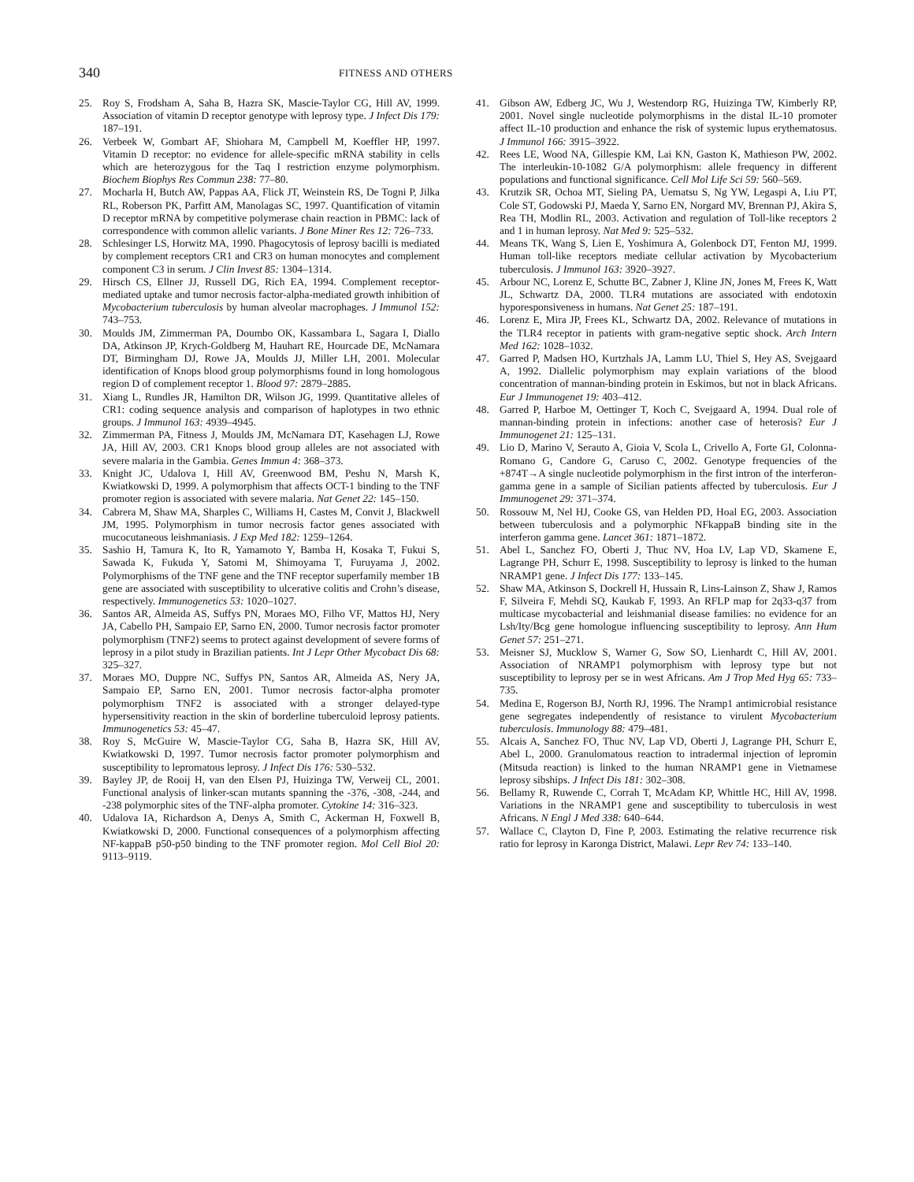340
FITNESS AND OTHERS
25. Roy S, Frodsham A, Saha B, Hazra SK, Mascie-Taylor CG, Hill AV, 1999. Association of vitamin D receptor genotype with leprosy type. J Infect Dis 179: 187–191.
26. Verbeek W, Gombart AF, Shiohara M, Campbell M, Koeffler HP, 1997. Vitamin D receptor: no evidence for allele-specific mRNA stability in cells which are heterozygous for the Taq I restriction enzyme polymorphism. Biochem Biophys Res Commun 238: 77–80.
27. Mocharla H, Butch AW, Pappas AA, Flick JT, Weinstein RS, De Togni P, Jilka RL, Roberson PK, Parfitt AM, Manolagas SC, 1997. Quantification of vitamin D receptor mRNA by competitive polymerase chain reaction in PBMC: lack of correspondence with common allelic variants. J Bone Miner Res 12: 726–733.
28. Schlesinger LS, Horwitz MA, 1990. Phagocytosis of leprosy bacilli is mediated by complement receptors CR1 and CR3 on human monocytes and complement component C3 in serum. J Clin Invest 85: 1304–1314.
29. Hirsch CS, Ellner JJ, Russell DG, Rich EA, 1994. Complement receptor-mediated uptake and tumor necrosis factor-alpha-mediated growth inhibition of Mycobacterium tuberculosis by human alveolar macrophages. J Immunol 152: 743–753.
30. Moulds JM, Zimmerman PA, Doumbo OK, Kassambara L, Sagara I, Diallo DA, Atkinson JP, Krych-Goldberg M, Hauhart RE, Hourcade DE, McNamara DT, Birmingham DJ, Rowe JA, Moulds JJ, Miller LH, 2001. Molecular identification of Knops blood group polymorphisms found in long homologous region D of complement receptor 1. Blood 97: 2879–2885.
31. Xiang L, Rundles JR, Hamilton DR, Wilson JG, 1999. Quantitative alleles of CR1: coding sequence analysis and comparison of haplotypes in two ethnic groups. J Immunol 163: 4939–4945.
32. Zimmerman PA, Fitness J, Moulds JM, McNamara DT, Kasehagen LJ, Rowe JA, Hill AV, 2003. CR1 Knops blood group alleles are not associated with severe malaria in the Gambia. Genes Immun 4: 368–373.
33. Knight JC, Udalova I, Hill AV, Greenwood BM, Peshu N, Marsh K, Kwiatkowski D, 1999. A polymorphism that affects OCT-1 binding to the TNF promoter region is associated with severe malaria. Nat Genet 22: 145–150.
34. Cabrera M, Shaw MA, Sharples C, Williams H, Castes M, Convit J, Blackwell JM, 1995. Polymorphism in tumor necrosis factor genes associated with mucocutaneous leishmaniasis. J Exp Med 182: 1259–1264.
35. Sashio H, Tamura K, Ito R, Yamamoto Y, Bamba H, Kosaka T, Fukui S, Sawada K, Fukuda Y, Satomi M, Shimoyama T, Furuyama J, 2002. Polymorphisms of the TNF gene and the TNF receptor superfamily member 1B gene are associated with susceptibility to ulcerative colitis and Crohn’s disease, respectively. Immunogenetics 53: 1020–1027.
36. Santos AR, Almeida AS, Suffys PN, Moraes MO, Filho VF, Mattos HJ, Nery JA, Cabello PH, Sampaio EP, Sarno EN, 2000. Tumor necrosis factor promoter polymorphism (TNF2) seems to protect against development of severe forms of leprosy in a pilot study in Brazilian patients. Int J Lepr Other Mycobact Dis 68: 325–327.
37. Moraes MO, Duppre NC, Suffys PN, Santos AR, Almeida AS, Nery JA, Sampaio EP, Sarno EN, 2001. Tumor necrosis factor-alpha promoter polymorphism TNF2 is associated with a stronger delayed-type hypersensitivity reaction in the skin of borderline tuberculoid leprosy patients. Immunogenetics 53: 45–47.
38. Roy S, McGuire W, Mascie-Taylor CG, Saha B, Hazra SK, Hill AV, Kwiatkowski D, 1997. Tumor necrosis factor promoter polymorphism and susceptibility to lepromatous leprosy. J Infect Dis 176: 530–532.
39. Bayley JP, de Rooij H, van den Elsen PJ, Huizinga TW, Verweij CL, 2001. Functional analysis of linker-scan mutants spanning the -376, -308, -244, and -238 polymorphic sites of the TNF-alpha promoter. Cytokine 14: 316–323.
40. Udalova IA, Richardson A, Denys A, Smith C, Ackerman H, Foxwell B, Kwiatkowski D, 2000. Functional consequences of a polymorphism affecting NF-kappaB p50-p50 binding to the TNF promoter region. Mol Cell Biol 20: 9113–9119.
41. Gibson AW, Edberg JC, Wu J, Westendorp RG, Huizinga TW, Kimberly RP, 2001. Novel single nucleotide polymorphisms in the distal IL-10 promoter affect IL-10 production and enhance the risk of systemic lupus erythematosus. J Immunol 166: 3915–3922.
42. Rees LE, Wood NA, Gillespie KM, Lai KN, Gaston K, Mathieson PW, 2002. The interleukin-10-1082 G/A polymorphism: allele frequency in different populations and functional significance. Cell Mol Life Sci 59: 560–569.
43. Krutzik SR, Ochoa MT, Sieling PA, Uematsu S, Ng YW, Legaspi A, Liu PT, Cole ST, Godowski PJ, Maeda Y, Sarno EN, Norgard MV, Brennan PJ, Akira S, Rea TH, Modlin RL, 2003. Activation and regulation of Toll-like receptors 2 and 1 in human leprosy. Nat Med 9: 525–532.
44. Means TK, Wang S, Lien E, Yoshimura A, Golenbock DT, Fenton MJ, 1999. Human toll-like receptors mediate cellular activation by Mycobacterium tuberculosis. J Immunol 163: 3920–3927.
45. Arbour NC, Lorenz E, Schutte BC, Zabner J, Kline JN, Jones M, Frees K, Watt JL, Schwartz DA, 2000. TLR4 mutations are associated with endotoxin hyporesponsiveness in humans. Nat Genet 25: 187–191.
46. Lorenz E, Mira JP, Frees KL, Schwartz DA, 2002. Relevance of mutations in the TLR4 receptor in patients with gram-negative septic shock. Arch Intern Med 162: 1028–1032.
47. Garred P, Madsen HO, Kurtzhals JA, Lamm LU, Thiel S, Hey AS, Svejgaard A, 1992. Diallelic polymorphism may explain variations of the blood concentration of mannan-binding protein in Eskimos, but not in black Africans. Eur J Immunogenet 19: 403–412.
48. Garred P, Harboe M, Oettinger T, Koch C, Svejgaard A, 1994. Dual role of mannan-binding protein in infections: another case of heterosis? Eur J Immunogenet 21: 125–131.
49. Lio D, Marino V, Serauto A, Gioia V, Scola L, Crivello A, Forte GI, Colonna-Romano G, Candore G, Caruso C, 2002. Genotype frequencies of the +874T→A single nucleotide polymorphism in the first intron of the interferon-gamma gene in a sample of Sicilian patients affected by tuberculosis. Eur J Immunogenet 29: 371–374.
50. Rossouw M, Nel HJ, Cooke GS, van Helden PD, Hoal EG, 2003. Association between tuberculosis and a polymorphic NFkappaB binding site in the interferon gamma gene. Lancet 361: 1871–1872.
51. Abel L, Sanchez FO, Oberti J, Thuc NV, Hoa LV, Lap VD, Skamene E, Lagrange PH, Schurr E, 1998. Susceptibility to leprosy is linked to the human NRAMP1 gene. J Infect Dis 177: 133–145.
52. Shaw MA, Atkinson S, Dockrell H, Hussain R, Lins-Lainson Z, Shaw J, Ramos F, Silveira F, Mehdi SQ, Kaukab F, 1993. An RFLP map for 2q33-q37 from multicase mycobacterial and leishmanial disease families: no evidence for an Lsh/Ity/Bcg gene homologue influencing susceptibility to leprosy. Ann Hum Genet 57: 251–271.
53. Meisner SJ, Mucklow S, Warner G, Sow SO, Lienhardt C, Hill AV, 2001. Association of NRAMP1 polymorphism with leprosy type but not susceptibility to leprosy per se in west Africans. Am J Trop Med Hyg 65: 733–735.
54. Medina E, Rogerson BJ, North RJ, 1996. The Nramp1 antimicrobial resistance gene segregates independently of resistance to virulent Mycobacterium tuberculosis. Immunology 88: 479–481.
55. Alcais A, Sanchez FO, Thuc NV, Lap VD, Oberti J, Lagrange PH, Schurr E, Abel L, 2000. Granulomatous reaction to intradermal injection of lepromin (Mitsuda reaction) is linked to the human NRAMP1 gene in Vietnamese leprosy sibships. J Infect Dis 181: 302–308.
56. Bellamy R, Ruwende C, Corrah T, McAdam KP, Whittle HC, Hill AV, 1998. Variations in the NRAMP1 gene and susceptibility to tuberculosis in west Africans. N Engl J Med 338: 640–644.
57. Wallace C, Clayton D, Fine P, 2003. Estimating the relative recurrence risk ratio for leprosy in Karonga District, Malawi. Lepr Rev 74: 133–140.